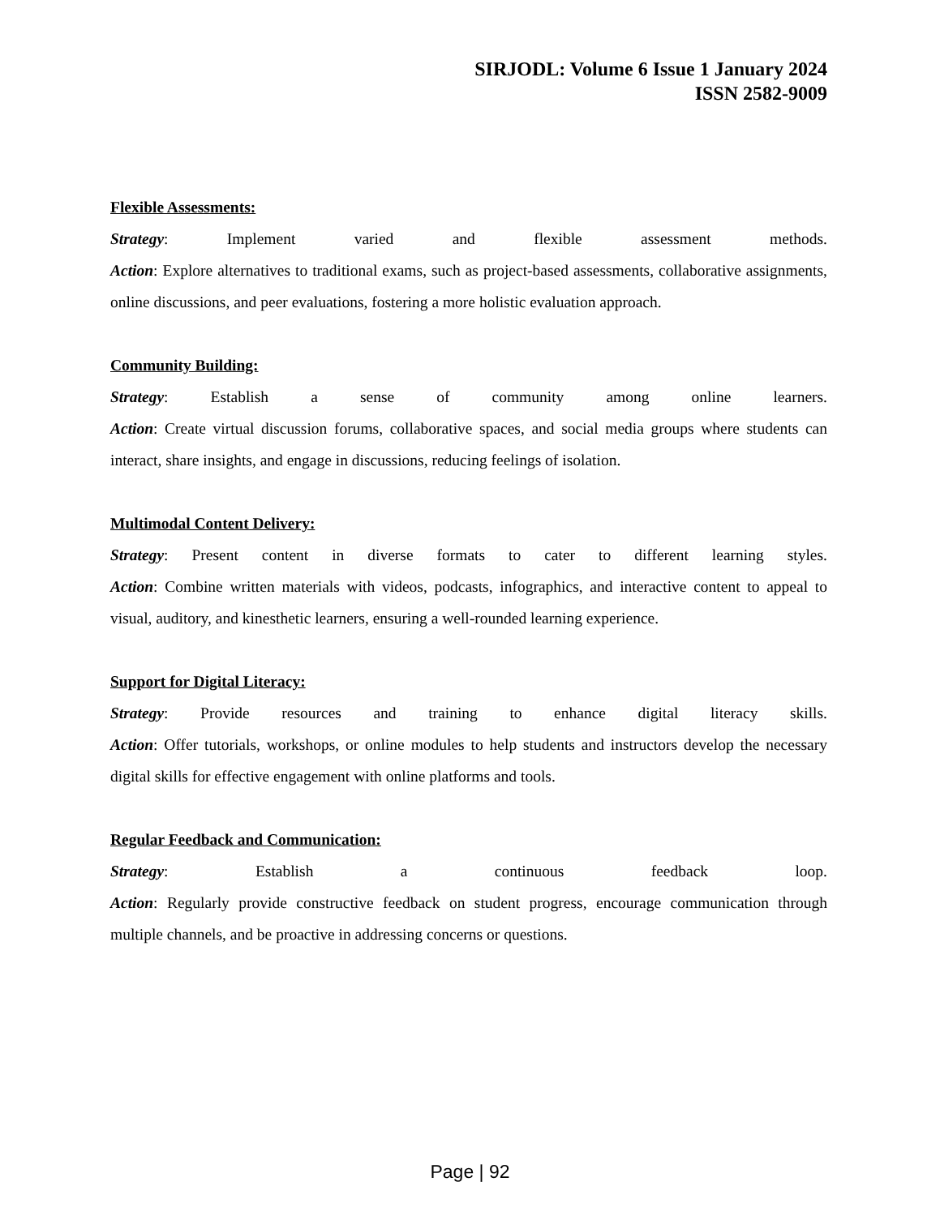SIRJODL: Volume 6 Issue 1 January 2024
ISSN 2582-9009
Flexible Assessments:
Strategy: Implement varied and flexible assessment methods.
Action: Explore alternatives to traditional exams, such as project-based assessments, collaborative assignments, online discussions, and peer evaluations, fostering a more holistic evaluation approach.
Community Building:
Strategy: Establish a sense of community among online learners.
Action: Create virtual discussion forums, collaborative spaces, and social media groups where students can interact, share insights, and engage in discussions, reducing feelings of isolation.
Multimodal Content Delivery:
Strategy: Present content in diverse formats to cater to different learning styles.
Action: Combine written materials with videos, podcasts, infographics, and interactive content to appeal to visual, auditory, and kinesthetic learners, ensuring a well-rounded learning experience.
Support for Digital Literacy:
Strategy: Provide resources and training to enhance digital literacy skills.
Action: Offer tutorials, workshops, or online modules to help students and instructors develop the necessary digital skills for effective engagement with online platforms and tools.
Regular Feedback and Communication:
Strategy: Establish a continuous feedback loop.
Action: Regularly provide constructive feedback on student progress, encourage communication through multiple channels, and be proactive in addressing concerns or questions.
Page | 92